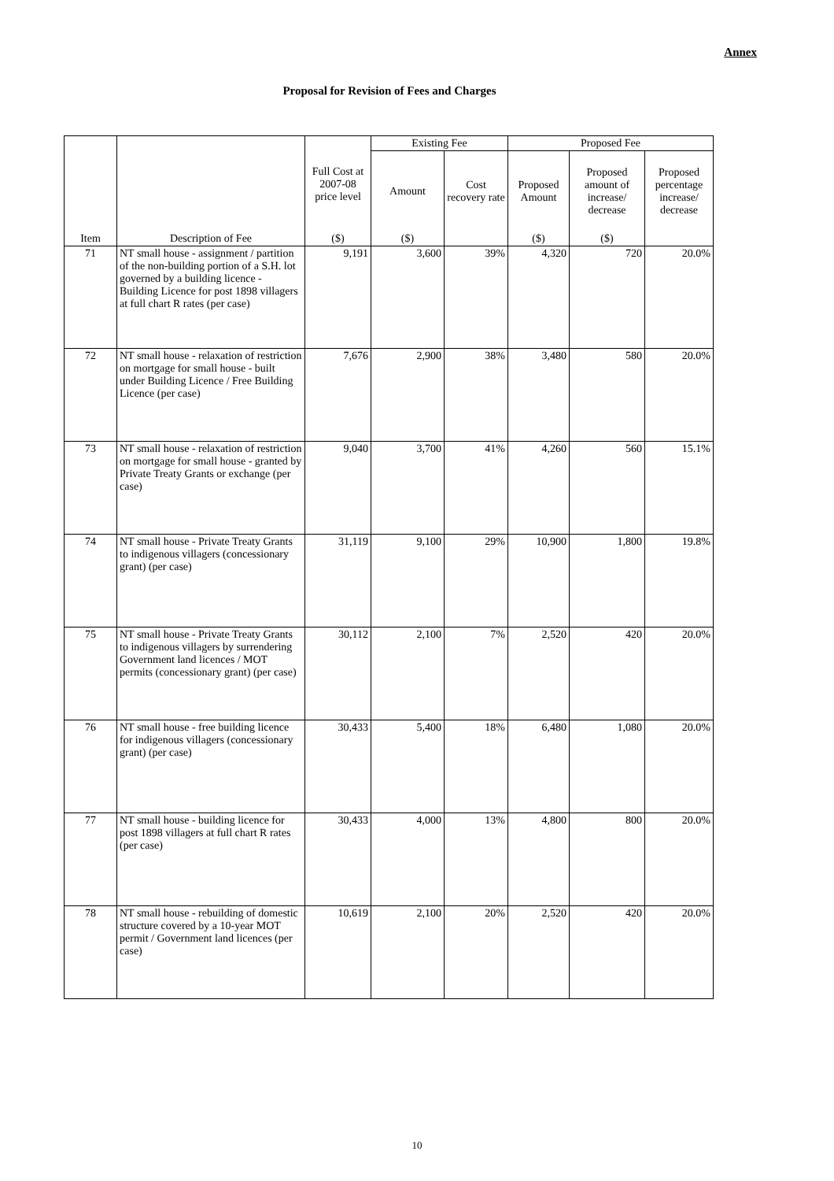Annex
Proposal for Revision of Fees and Charges
| Item | Description of Fee | Full Cost at 2007-08 price level | Existing Fee | | Proposed Fee | | |
| --- | --- | --- | --- | --- | --- | --- | --- |
| | | | Amount | Cost recovery rate | Proposed Amount | Proposed amount of increase/ decrease | Proposed percentage increase/ decrease |
| | | ($) | ($) | | ($) | ($) | |
| 71 | NT small house - assignment / partition of the non-building portion of a S.H. lot governed by a building licence - Building Licence for post 1898 villagers at full chart R rates (per case) | 9,191 | 3,600 | 39% | 4,320 | 720 | 20.0% |
| 72 | NT small house - relaxation of restriction on mortgage for small house - built under Building Licence / Free Building Licence (per case) | 7,676 | 2,900 | 38% | 3,480 | 580 | 20.0% |
| 73 | NT small house - relaxation of restriction on mortgage for small house - granted by Private Treaty Grants or exchange (per case) | 9,040 | 3,700 | 41% | 4,260 | 560 | 15.1% |
| 74 | NT small house - Private Treaty Grants to indigenous villagers (concessionary grant) (per case) | 31,119 | 9,100 | 29% | 10,900 | 1,800 | 19.8% |
| 75 | NT small house - Private Treaty Grants to indigenous villagers by surrendering Government land licences / MOT permits (concessionary grant) (per case) | 30,112 | 2,100 | 7% | 2,520 | 420 | 20.0% |
| 76 | NT small house - free building licence for indigenous villagers (concessionary grant) (per case) | 30,433 | 5,400 | 18% | 6,480 | 1,080 | 20.0% |
| 77 | NT small house - building licence for post 1898 villagers at full chart R rates (per case) | 30,433 | 4,000 | 13% | 4,800 | 800 | 20.0% |
| 78 | NT small house - rebuilding of domestic structure covered by a 10-year MOT permit / Government land licences (per case) | 10,619 | 2,100 | 20% | 2,520 | 420 | 20.0% |
10